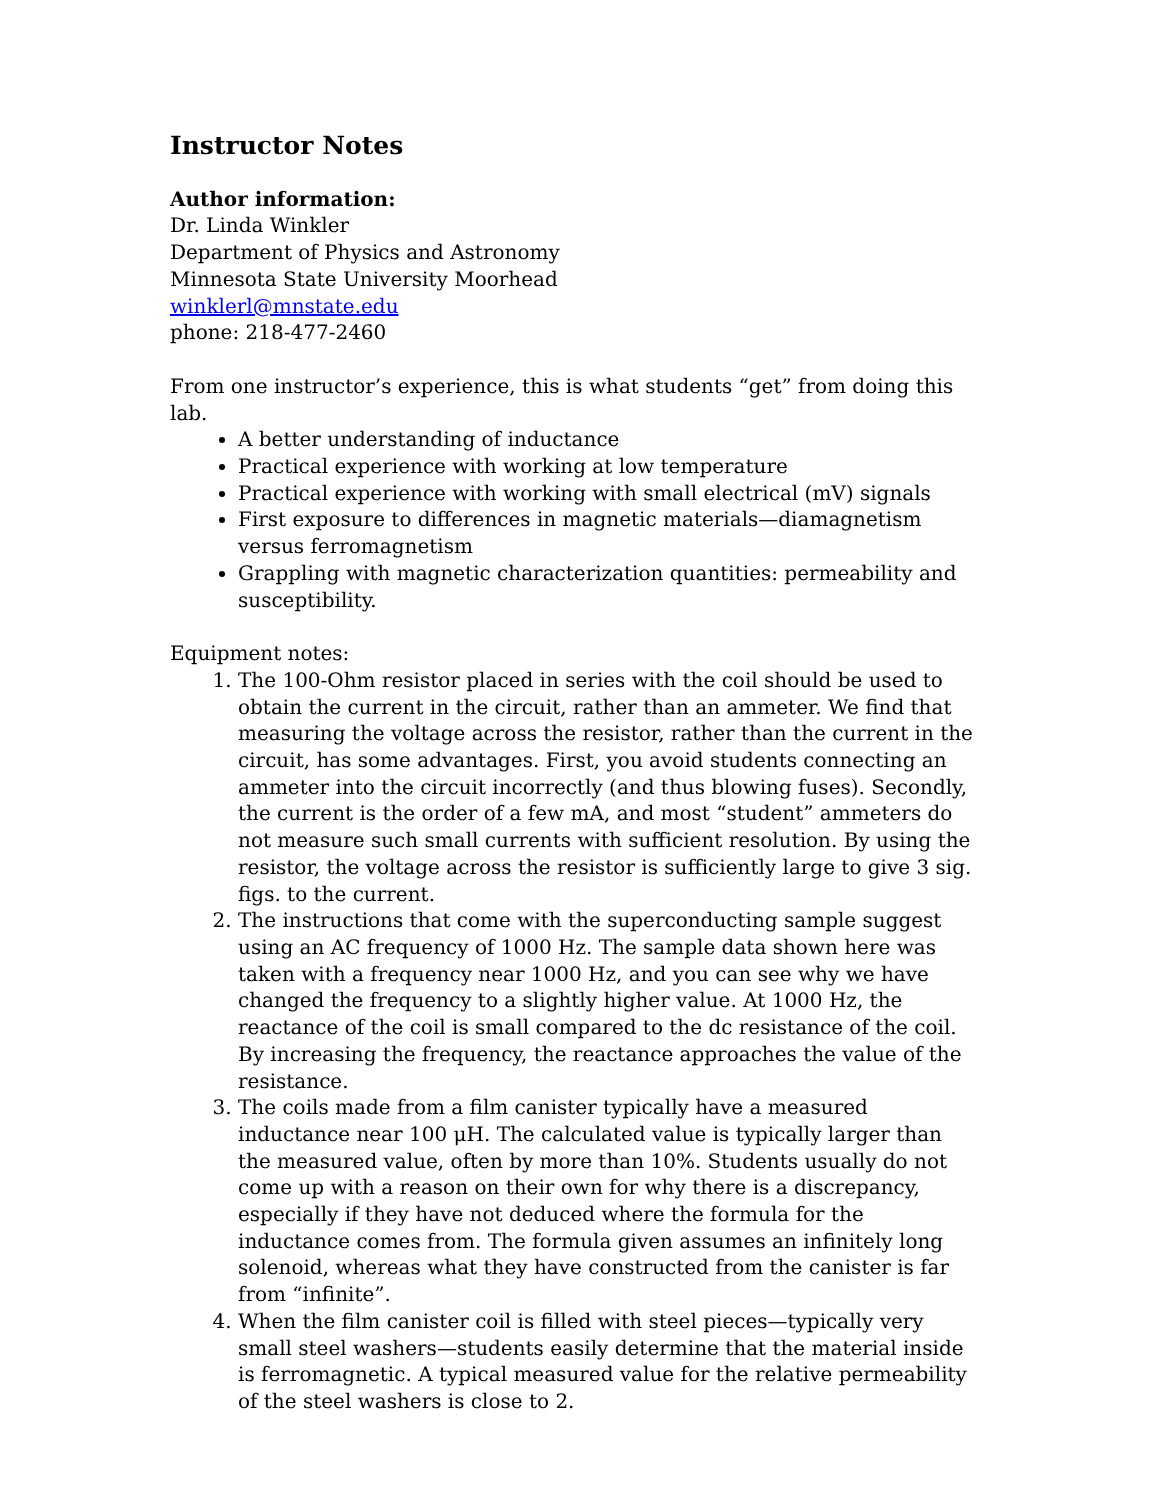Instructor Notes
Author information:
Dr. Linda Winkler
Department of Physics and Astronomy
Minnesota State University Moorhead
winklerl@mnstate.edu
phone: 218-477-2460
From one instructor’s experience, this is what students “get” from doing this lab.
A better understanding of inductance
Practical experience with working at low temperature
Practical experience with working with small electrical (mV) signals
First exposure to differences in magnetic materials—diamagnetism versus ferromagnetism
Grappling with magnetic characterization quantities: permeability and susceptibility.
Equipment notes:
1. The 100-Ohm resistor placed in series with the coil should be used to obtain the current in the circuit, rather than an ammeter. We find that measuring the voltage across the resistor, rather than the current in the circuit, has some advantages. First, you avoid students connecting an ammeter into the circuit incorrectly (and thus blowing fuses). Secondly, the current is the order of a few mA, and most “student” ammeters do not measure such small currents with sufficient resolution. By using the resistor, the voltage across the resistor is sufficiently large to give 3 sig. figs. to the current.
2. The instructions that come with the superconducting sample suggest using an AC frequency of 1000 Hz. The sample data shown here was taken with a frequency near 1000 Hz, and you can see why we have changed the frequency to a slightly higher value. At 1000 Hz, the reactance of the coil is small compared to the dc resistance of the coil. By increasing the frequency, the reactance approaches the value of the resistance.
3. The coils made from a film canister typically have a measured inductance near 100 μH. The calculated value is typically larger than the measured value, often by more than 10%. Students usually do not come up with a reason on their own for why there is a discrepancy, especially if they have not deduced where the formula for the inductance comes from. The formula given assumes an infinitely long solenoid, whereas what they have constructed from the canister is far from “infinite”.
4. When the film canister coil is filled with steel pieces—typically very small steel washers—students easily determine that the material inside is ferromagnetic. A typical measured value for the relative permeability of the steel washers is close to 2.